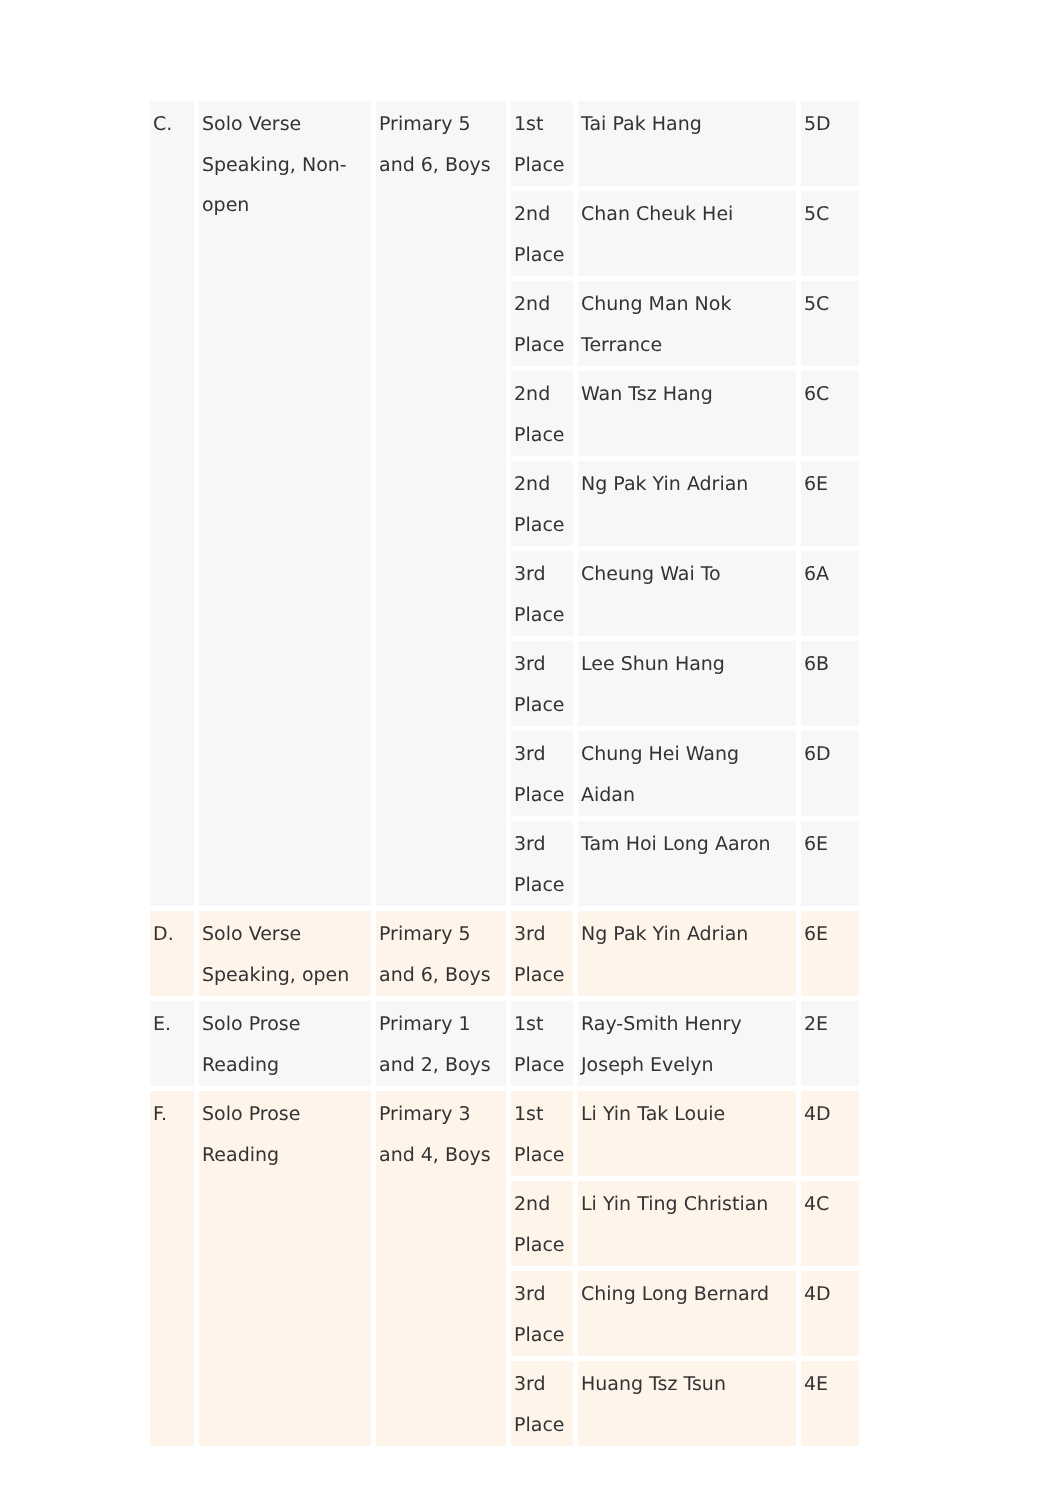| C. | Solo Verse Speaking, Non-open | Primary 5 and 6, Boys | 1st Place | Tai Pak Hang | 5D |
| | | | 2nd Place | Chan Cheuk Hei | 5C |
| | | | 2nd Place | Chung Man Nok Terrance | 5C |
| | | | 2nd Place | Wan Tsz Hang | 6C |
| | | | 2nd Place | Ng Pak Yin Adrian | 6E |
| | | | 3rd Place | Cheung Wai To | 6A |
| | | | 3rd Place | Lee Shun Hang | 6B |
| | | | 3rd Place | Chung Hei Wang Aidan | 6D |
| | | | 3rd Place | Tam Hoi Long Aaron | 6E |
| D. | Solo Verse Speaking, open | Primary 5 and 6, Boys | 3rd Place | Ng Pak Yin Adrian | 6E |
| E. | Solo Prose Reading | Primary 1 and 2, Boys | 1st Place | Ray-Smith Henry Joseph Evelyn | 2E |
| F. | Solo Prose Reading | Primary 3 and 4, Boys | 1st Place | Li Yin Tak Louie | 4D |
| | | | 2nd Place | Li Yin Ting Christian | 4C |
| | | | 3rd Place | Ching Long Bernard | 4D |
| | | | 3rd Place | Huang Tsz Tsun | 4E |